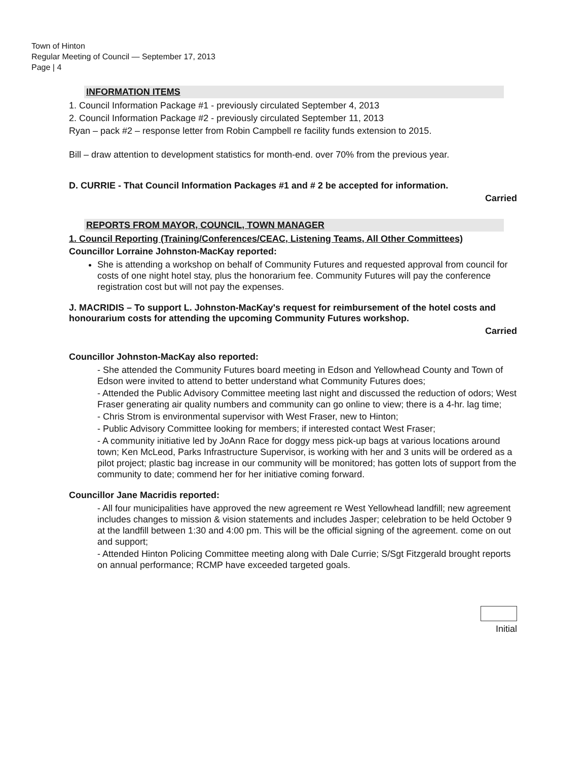Town of Hinton
Regular Meeting of Council — September 17, 2013
Page | 4
INFORMATION ITEMS
1. Council Information Package #1 - previously circulated September 4, 2013
2. Council Information Package #2 - previously circulated September 11, 2013
Ryan – pack #2 – response letter from Robin Campbell re facility funds extension to 2015.
Bill – draw attention to development statistics for month-end. over 70% from the previous year.
D. CURRIE - That Council Information Packages #1 and # 2 be accepted for information.
Carried
REPORTS FROM MAYOR, COUNCIL, TOWN MANAGER
1. Council Reporting (Training/Conferences/CEAC, Listening Teams, All Other Committees)
Councillor Lorraine Johnston-MacKay reported:
She is attending a workshop on behalf of Community Futures and requested approval from council for costs of one night hotel stay, plus the honorarium fee. Community Futures will pay the conference registration cost but will not pay the expenses.
J. MACRIDIS – To support L. Johnston-MacKay's request for reimbursement of the hotel costs and honourarium costs for attending the upcoming Community Futures workshop.
Carried
Councillor Johnston-MacKay also reported:
- She attended the Community Futures board meeting in Edson and Yellowhead County and Town of Edson were invited to attend to better understand what Community Futures does;
- Attended the Public Advisory Committee meeting last night and discussed the reduction of odors; West Fraser generating air quality numbers and community can go online to view; there is a 4-hr. lag time;
- Chris Strom is environmental supervisor with West Fraser, new to Hinton;
- Public Advisory Committee looking for members; if interested contact West Fraser;
- A community initiative led by JoAnn Race for doggy mess pick-up bags at various locations around town; Ken McLeod, Parks Infrastructure Supervisor, is working with her and 3 units will be ordered as a pilot project; plastic bag increase in our community will be monitored; has gotten lots of support from the community to date; commend her for her initiative coming forward.
Councillor Jane Macridis reported:
- All four municipalities have approved the new agreement re West Yellowhead landfill; new agreement includes changes to mission & vision statements and includes Jasper; celebration to be held October 9 at the landfill between 1:30 and 4:00 pm. This will be the official signing of the agreement. come on out and support;
- Attended Hinton Policing Committee meeting along with Dale Currie; S/Sgt Fitzgerald brought reports on annual performance; RCMP have exceeded targeted goals.
Initial